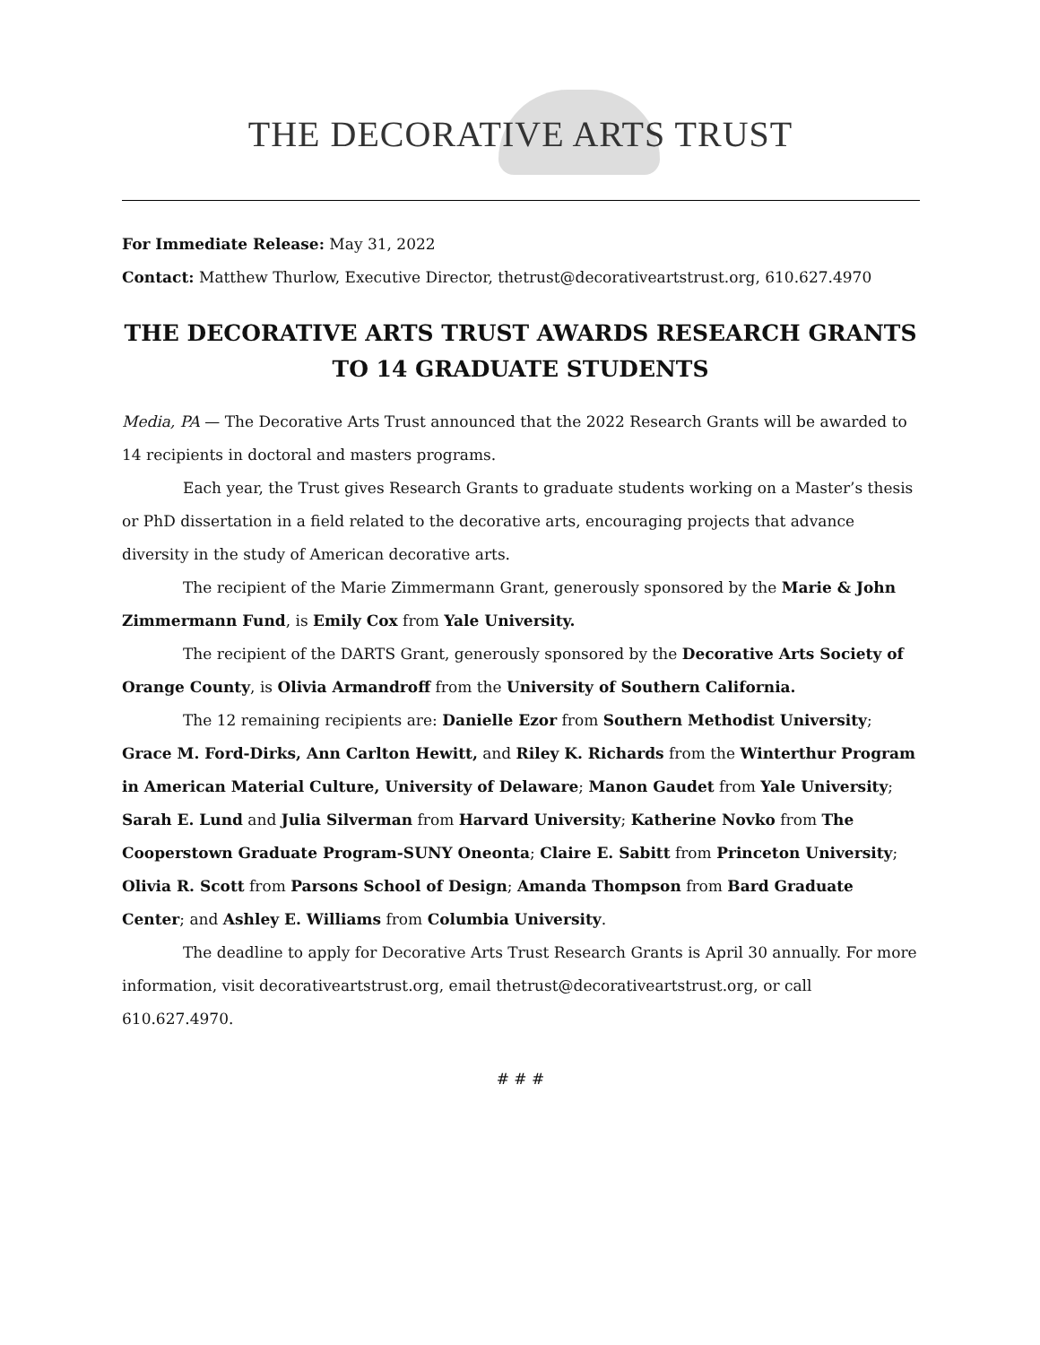THE DECORATIVE ARTS TRUST
For Immediate Release: May 31, 2022
Contact: Matthew Thurlow, Executive Director, thetrust@decorativeartstrust.org, 610.627.4970
THE DECORATIVE ARTS TRUST AWARDS RESEARCH GRANTS
TO 14 GRADUATE STUDENTS
Media, PA — The Decorative Arts Trust announced that the 2022 Research Grants will be awarded to 14 recipients in doctoral and masters programs.
Each year, the Trust gives Research Grants to graduate students working on a Master’s thesis or PhD dissertation in a field related to the decorative arts, encouraging projects that advance diversity in the study of American decorative arts.
The recipient of the Marie Zimmermann Grant, generously sponsored by the Marie & John Zimmermann Fund, is Emily Cox from Yale University.
The recipient of the DARTS Grant, generously sponsored by the Decorative Arts Society of Orange County, is Olivia Armandroff from the University of Southern California.
The 12 remaining recipients are: Danielle Ezor from Southern Methodist University; Grace M. Ford-Dirks, Ann Carlton Hewitt, and Riley K. Richards from the Winterthur Program in American Material Culture, University of Delaware; Manon Gaudet from Yale University; Sarah E. Lund and Julia Silverman from Harvard University; Katherine Novko from The Cooperstown Graduate Program-SUNY Oneonta; Claire E. Sabitt from Princeton University; Olivia R. Scott from Parsons School of Design; Amanda Thompson from Bard Graduate Center; and Ashley E. Williams from Columbia University.
The deadline to apply for Decorative Arts Trust Research Grants is April 30 annually. For more information, visit decorativeartstrust.org, email thetrust@decorativeartstrust.org, or call 610.627.4970.
# # #